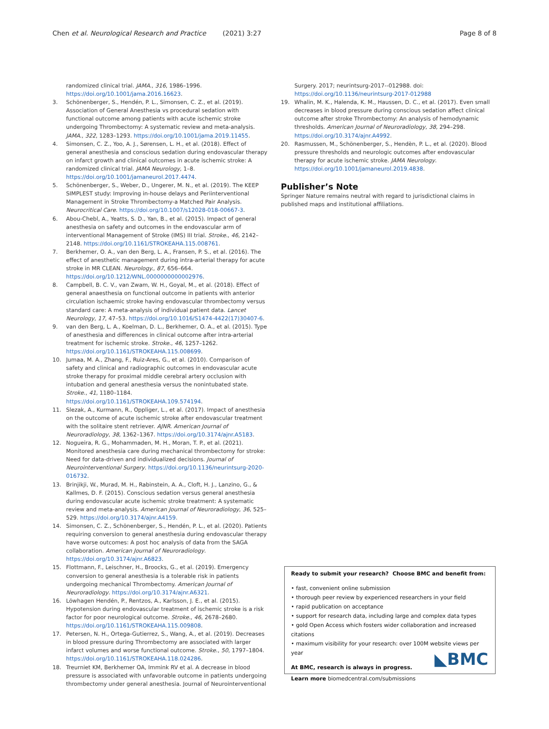Chen et al. Neurological Research and Practice (2021) 3:27 Page 8 of 8
randomized clinical trial. JAMA., 316, 1986–1996. https://doi.org/10.1001/jama.2016.16623.
3. Schönenberger, S., Hendén, P. L., Simonsen, C. Z., et al. (2019). Association of General Anesthesia vs procedural sedation with functional outcome among patients with acute ischemic stroke undergoing Thrombectomy: A systematic review and meta-analysis. JAMA., 322, 1283–1293. https://doi.org/10.1001/jama.2019.11455.
4. Simonsen, C. Z., Yoo, A. J., Sørensen, L. H., et al. (2018). Effect of general anesthesia and conscious sedation during endovascular therapy on infarct growth and clinical outcomes in acute ischemic stroke: A randomized clinical trial. JAMA Neurology, 1–8. https://doi.org/10.1001/jamaneurol.2017.4474.
5. Schönenberger, S., Weber, D., Ungerer, M. N., et al. (2019). The KEEP SIMPLEST study: Improving in-house delays and Periinterventional Management in Stroke Thrombectomy-a Matched Pair Analysis. Neurocritical Care. https://doi.org/10.1007/s12028-018-00667-3.
6. Abou-Chebl, A., Yeatts, S. D., Yan, B., et al. (2015). Impact of general anesthesia on safety and outcomes in the endovascular arm of interventional Management of Stroke (IMS) III trial. Stroke., 46, 2142–2148. https://doi.org/10.1161/STROKEAHA.115.008761.
7. Berkhemer, O. A., van den Berg, L. A., Fransen, P. S., et al. (2016). The effect of anesthetic management during intra-arterial therapy for acute stroke in MR CLEAN. Neurology., 87, 656–664. https://doi.org/10.1212/WNL.0000000000002976.
8. Campbell, B. C. V., van Zwam, W. H., Goyal, M., et al. (2018). Effect of general anaesthesia on functional outcome in patients with anterior circulation ischaemic stroke having endovascular thrombectomy versus standard care: A meta-analysis of individual patient data. Lancet Neurology, 17, 47–53. https://doi.org/10.1016/S1474-4422(17)30407-6.
9. van den Berg, L. A., Koelman, D. L., Berkhemer, O. A., et al. (2015). Type of anesthesia and differences in clinical outcome after intra-arterial treatment for ischemic stroke. Stroke., 46, 1257–1262. https://doi.org/10.1161/STROKEAHA.115.008699.
10. Jumaa, M. A., Zhang, F., Ruiz-Ares, G., et al. (2010). Comparison of safety and clinical and radiographic outcomes in endovascular acute stroke therapy for proximal middle cerebral artery occlusion with intubation and general anesthesia versus the nonintubated state. Stroke., 41, 1180–1184. https://doi.org/10.1161/STROKEAHA.109.574194.
11. Slezak, A., Kurmann, R., Oppliger, L., et al. (2017). Impact of anesthesia on the outcome of acute ischemic stroke after endovascular treatment with the solitaire stent retriever. AJNR. American Journal of Neuroradiology, 38, 1362–1367. https://doi.org/10.3174/ajnr.A5183.
12. Nogueira, R. G., Mohammaden, M. H., Moran, T. P., et al. (2021). Monitored anesthesia care during mechanical thrombectomy for stroke: Need for data-driven and individualized decisions. Journal of Neurointerventional Surgery. https://doi.org/10.1136/neurintsurg-2020-016732.
13. Brinjikji, W., Murad, M. H., Rabinstein, A. A., Cloft, H. J., Lanzino, G., & Kallmes, D. F. (2015). Conscious sedation versus general anesthesia during endovascular acute ischemic stroke treatment: A systematic review and meta-analysis. American Journal of Neuroradiology, 36, 525–529. https://doi.org/10.3174/ajnr.A4159.
14. Simonsen, C. Z., Schönenberger, S., Hendén, P. L., et al. (2020). Patients requiring conversion to general anesthesia during endovascular therapy have worse outcomes: A post hoc analysis of data from the SAGA collaboration. American Journal of Neuroradiology. https://doi.org/10.3174/ajnr.A6823.
15. Flottmann, F., Leischner, H., Broocks, G., et al. (2019). Emergency conversion to general anesthesia is a tolerable risk in patients undergoing mechanical Thrombectomy. American Journal of Neuroradiology. https://doi.org/10.3174/ajnr.A6321.
16. Löwhagen Hendén, P., Rentzos, A., Karlsson, J. E., et al. (2015). Hypotension during endovascular treatment of ischemic stroke is a risk factor for poor neurological outcome. Stroke., 46, 2678–2680. https://doi.org/10.1161/STROKEAHA.115.009808.
17. Petersen, N. H., Ortega-Gutierrez, S., Wang, A., et al. (2019). Decreases in blood pressure during Thrombectomy are associated with larger infarct volumes and worse functional outcome. Stroke., 50, 1797–1804. https://doi.org/10.1161/STROKEAHA.118.024286.
18. Treurniet KM, Berkhemer OA, Immink RV et al. A decrease in blood pressure is associated with unfavorable outcome in patients undergoing thrombectomy under general anesthesia. Journal of Neurointerventional
Surgery. 2017; neurintsurg-2017--012988. doi: https://doi.org/10.1136/neurintsurg-2017-012988
19. Whalin, M. K., Halenda, K. M., Haussen, D. C., et al. (2017). Even small decreases in blood pressure during conscious sedation affect clinical outcome after stroke Thrombectomy: An analysis of hemodynamic thresholds. American Journal of Neuroradiology, 38, 294–298. https://doi.org/10.3174/ajnr.A4992.
20. Rasmussen, M., Schönenberger, S., Hendèn, P. L., et al. (2020). Blood pressure thresholds and neurologic outcomes after endovascular therapy for acute ischemic stroke. JAMA Neurology. https://doi.org/10.1001/jamaneurol.2019.4838.
Publisher’s Note
Springer Nature remains neutral with regard to jurisdictional claims in published maps and institutional affiliations.
Ready to submit your research? Choose BMC and benefit from:
• fast, convenient online submission
• thorough peer review by experienced researchers in your field
• rapid publication on acceptance
• support for research data, including large and complex data types
• gold Open Access which fosters wider collaboration and increased citations
• maximum visibility for your research: over 100M website views per year
At BMC, research is always in progress.
Learn more biomedcentral.com/submissions
◣BMC